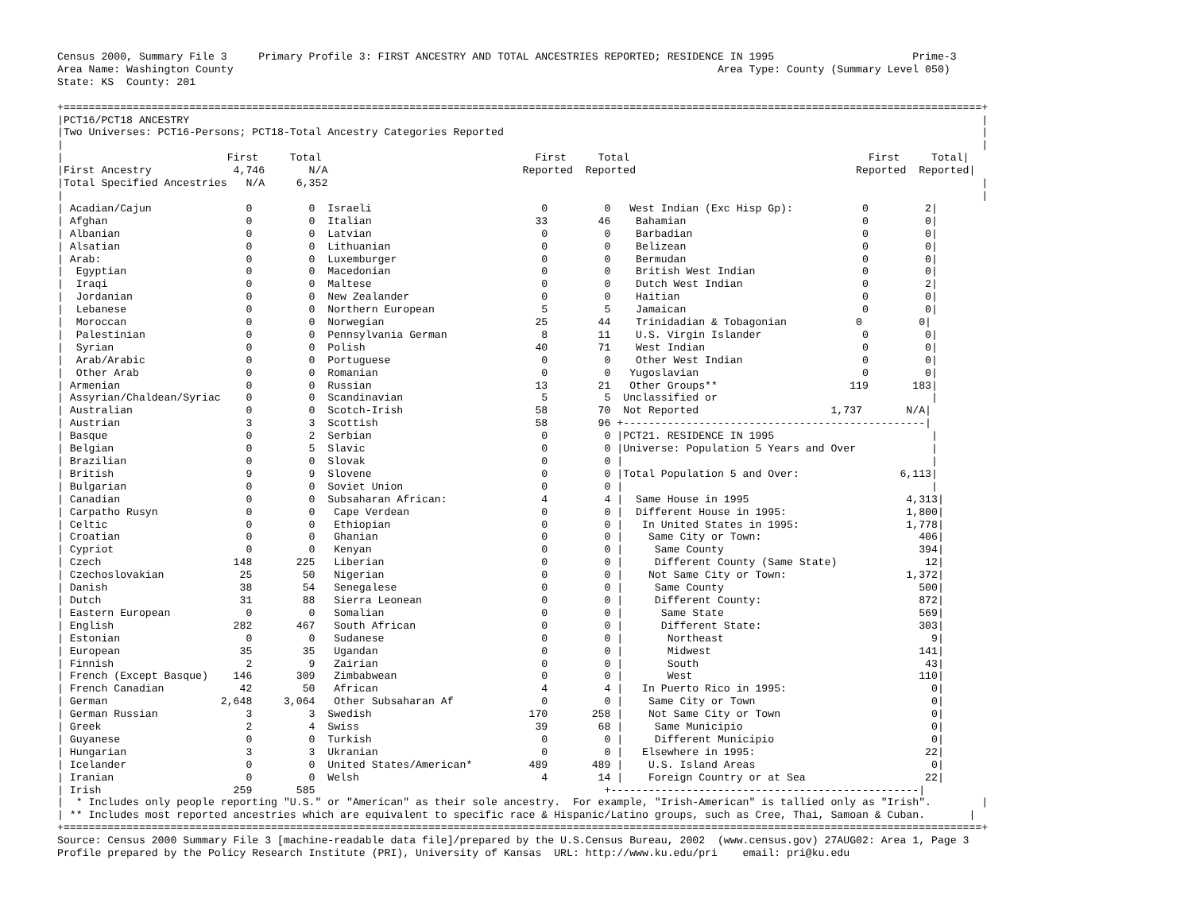Census 2000, Summary File 3     Primary Profile 3: FIRST ANCESTRY AND TOTAL ANCESTRIES REPORTED; RESIDENCE IN 1995                      Prime-3
Area Name: Washington County                                                                             Area Type: County (Summary Level 050)
State: KS  County: 201

+==================================================================================================================================================+
|PCT16/PCT18 ANCESTRY                                                                                                                              |
|Two Universes: PCT16-Persons; PCT18-Total Ancestry Categories Reported                                                                            |
|                                                                                                                                                  |
|                          First     Total                                  First     Total                                      First     Total|
|First Ancestry             4,746       N/A                               Reported  Reported                                   Reported  Reported|
|Total Specified Ancestries   N/A     6,352                                                                                                        |
|                                                                                                                                                  |
| Acadian/Cajun               0         0  Israeli                           0         0   West Indian (Exc Hisp Gp):           0         2|
| Afghan                      0         0  Italian                          33        46    Bahamian                            0         0|
| Albanian                    0         0  Latvian                           0         0    Barbadian                           0         0|
| Alsatian                    0         0  Lithuanian                        0         0    Belizean                            0         0|
| Arab:                       0         0  Luxemburger                       0         0    Bermudan                            0         0|
|  Egyptian                   0         0  Macedonian                        0         0    British West Indian                 0         0|
|  Iraqi                      0         0  Maltese                           0         0    Dutch West Indian                   0         2|
|  Jordanian                  0         0  New Zealander                     0         0    Haitian                             0         0|
|  Lebanese                   0         0  Northern European                 5         5    Jamaican                            0         0|
|  Moroccan                   0         0  Norwegian                        25        44    Trinidadian & Tobagonian           0         0|
|  Palestinian                0         0  Pennsylvania German               8        11    U.S. Virgin Islander                0         0|
|  Syrian                     0         0  Polish                           40        71    West Indian                         0         0|
|  Arab/Arabic                0         0  Portuguese                        0         0    Other West Indian                   0         0|
|  Other Arab                 0         0  Romanian                          0         0   Yugoslavian                          0         0|
| Armenian                    0         0  Russian                          13        21   Other Groups**                     119       183|
| Assyrian/Chaldean/Syriac    0         0  Scandinavian                      5         5  Unclassified or                                  |
| Australian                  0         0  Scotch-Irish                     58        70  Not Reported                     1,737       N/A|
| Austrian                    3         3  Scottish                         58        96 +------------------------------------------------|
| Basque                      0         2  Serbian                           0         0 |PCT21. RESIDENCE IN 1995                         |
| Belgian                     0         5  Slavic                            0         0 |Universe: Population 5 Years and Over            |
| Brazilian                   0         0  Slovak                            0         0 |                                                 |
| British                     9         9  Slovene                           0         0 |Total Population 5 and Over:                6,113|
| Bulgarian                   0         0  Soviet Union                      0         0 |                                                 |
| Canadian                    0         0  Subsaharan African:               4         4 |  Same House in 1995                         4,313|
| Carpatho Rusyn              0         0   Cape Verdean                     0         0 |  Different House in 1995:                   1,800|
| Celtic                      0         0   Ethiopian                        0         0 |   In United States in 1995:                 1,778|
| Croatian                    0         0   Ghanian                          0         0 |    Same City or Town:                         406|
| Cypriot                     0         0   Kenyan                           0         0 |     Same County                               394|
| Czech                     148       225   Liberian                         0         0 |     Different County (Same State)              12|
| Czechoslovakian            25        50   Nigerian                         0         0 |    Not Same City or Town:                   1,372|
| Danish                     38        54   Senegalese                       0         0 |     Same County                               500|
| Dutch                      31        88   Sierra Leonean                   0         0 |     Different County:                         872|
| Eastern European            0         0   Somalian                         0         0 |      Same State                               569|
| English                   282       467   South African                    0         0 |      Different State:                         303|
| Estonian                    0         0   Sudanese                         0         0 |       Northeast                                 9|
| European                   35        35   Ugandan                          0         0 |       Midwest                                 141|
| Finnish                     2         9   Zairian                          0         0 |       South                                    43|
| French (Except Basque)    146       309   Zimbabwean                       0         0 |       West                                    110|
| French Canadian            42        50   African                          4         4 |   In Puerto Rico in 1995:                       0|
| German                  2,648     3,064   Other Subsaharan Af              0         0 |    Same City or Town                            0|
| German Russian              3         3  Swedish                         170       258 |    Not Same City or Town                        0|
| Greek                       2         4  Swiss                            39        68 |     Same Municipio                              0|
| Guyanese                    0         0  Turkish                           0         0 |     Different Municipio                         0|
| Hungarian                   3         3  Ukranian                          0         0 |   Elsewhere in 1995:                           22|
| Icelander                   0         0  United States/American*         489       489 |    U.S. Island Areas                            0|
| Iranian                     0         0  Welsh                             4        14 |    Foreign Country or at Sea                   22|
| Irish                     259       585                                              +-------------------------------------------------|
|  * Includes only people reporting "U.S." or "American" as their sole ancestry.  For example, "Irish-American" is tallied only as "Irish".        |
| ** Includes most reported ancestries which are equivalent to specific race & Hispanic/Latino groups, such as Cree, Thai, Samoan & Cuban.       |
+==================================================================================================================================================+
Source: Census 2000 Summary File 3 [machine-readable data file]/prepared by the U.S.Census Bureau, 2002  (www.census.gov) 27AUG02: Area 1, Page 3
Profile prepared by the Policy Research Institute (PRI), University of Kansas  URL: http://www.ku.edu/pri    email: pri@ku.edu